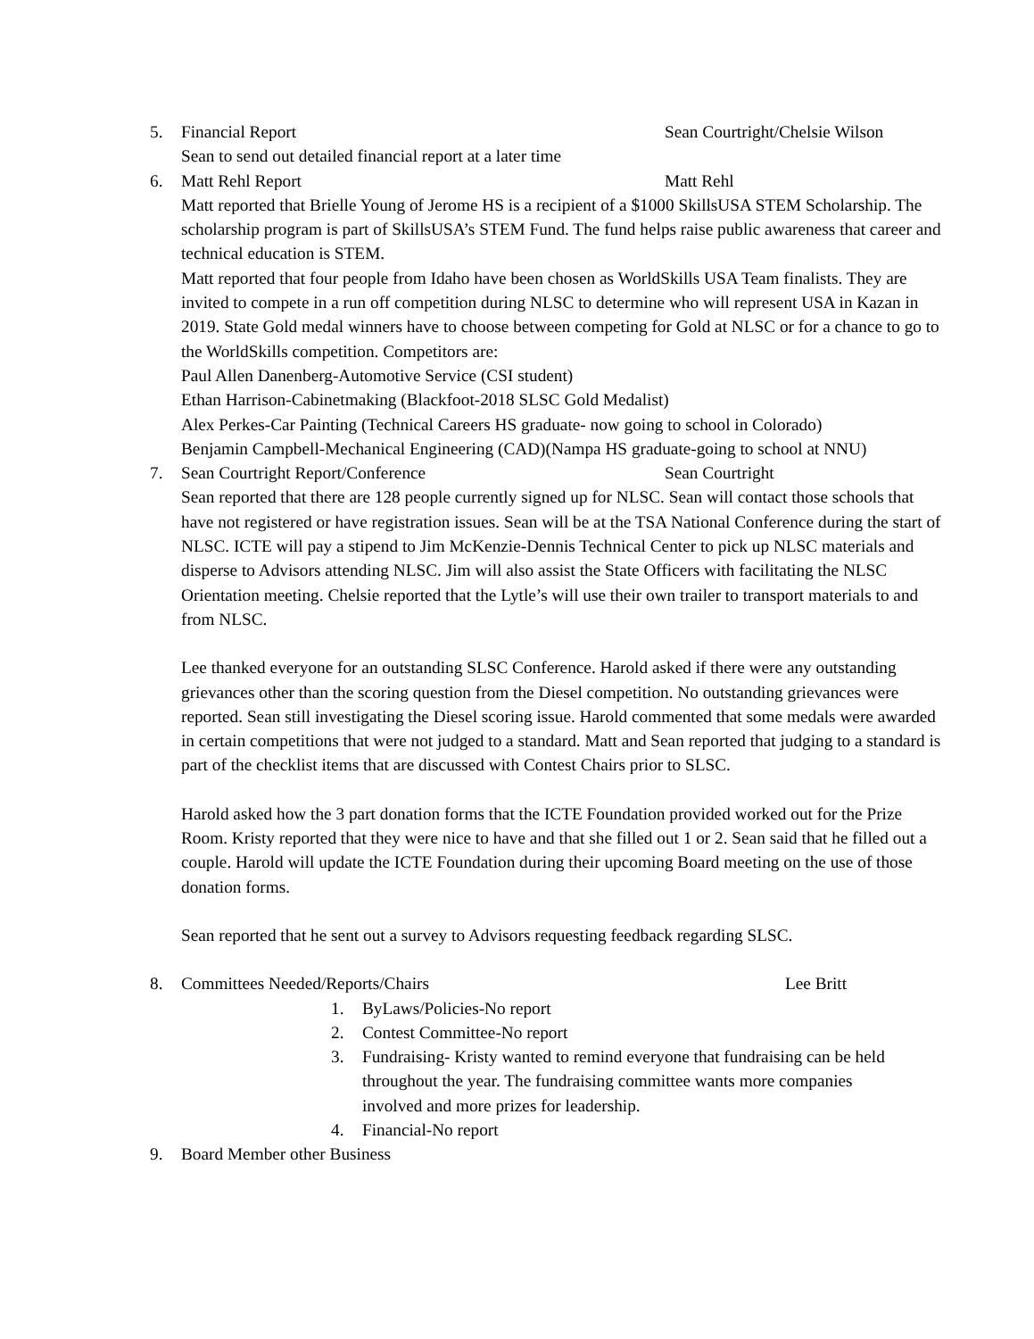5. Financial Report Sean Courtright/Chelsie Wilson
Sean to send out detailed financial report at a later time
6. Matt Rehl Report Matt Rehl
Matt reported that Brielle Young of Jerome HS is a recipient of a $1000 SkillsUSA STEM Scholarship. The scholarship program is part of SkillsUSA’s STEM Fund. The fund helps raise public awareness that career and technical education is STEM.
Matt reported that four people from Idaho have been chosen as WorldSkills USA Team finalists. They are invited to compete in a run off competition during NLSC to determine who will represent USA in Kazan in 2019. State Gold medal winners have to choose between competing for Gold at NLSC or for a chance to go to the WorldSkills competition. Competitors are:
Paul Allen Danenberg-Automotive Service (CSI student)
Ethan Harrison-Cabinetmaking (Blackfoot-2018 SLSC Gold Medalist)
Alex Perkes-Car Painting (Technical Careers HS graduate- now going to school in Colorado)
Benjamin Campbell-Mechanical Engineering (CAD)(Nampa HS graduate-going to school at NNU)
7. Sean Courtright Report/Conference Sean Courtright
Sean reported that there are 128 people currently signed up for NLSC. Sean will contact those schools that have not registered or have registration issues. Sean will be at the TSA National Conference during the start of NLSC. ICTE will pay a stipend to Jim McKenzie-Dennis Technical Center to pick up NLSC materials and disperse to Advisors attending NLSC. Jim will also assist the State Officers with facilitating the NLSC Orientation meeting. Chelsie reported that the Lytle’s will use their own trailer to transport materials to and from NLSC.
Lee thanked everyone for an outstanding SLSC Conference. Harold asked if there were any outstanding grievances other than the scoring question from the Diesel competition. No outstanding grievances were reported. Sean still investigating the Diesel scoring issue. Harold commented that some medals were awarded in certain competitions that were not judged to a standard. Matt and Sean reported that judging to a standard is part of the checklist items that are discussed with Contest Chairs prior to SLSC.
Harold asked how the 3 part donation forms that the ICTE Foundation provided worked out for the Prize Room. Kristy reported that they were nice to have and that she filled out 1 or 2. Sean said that he filled out a couple. Harold will update the ICTE Foundation during their upcoming Board meeting on the use of those donation forms.
Sean reported that he sent out a survey to Advisors requesting feedback regarding SLSC.
8. Committees Needed/Reports/Chairs Lee Britt
1. ByLaws/Policies-No report
2. Contest Committee-No report
3. Fundraising- Kristy wanted to remind everyone that fundraising can be held throughout the year. The fundraising committee wants more companies involved and more prizes for leadership.
4. Financial-No report
9. Board Member other Business